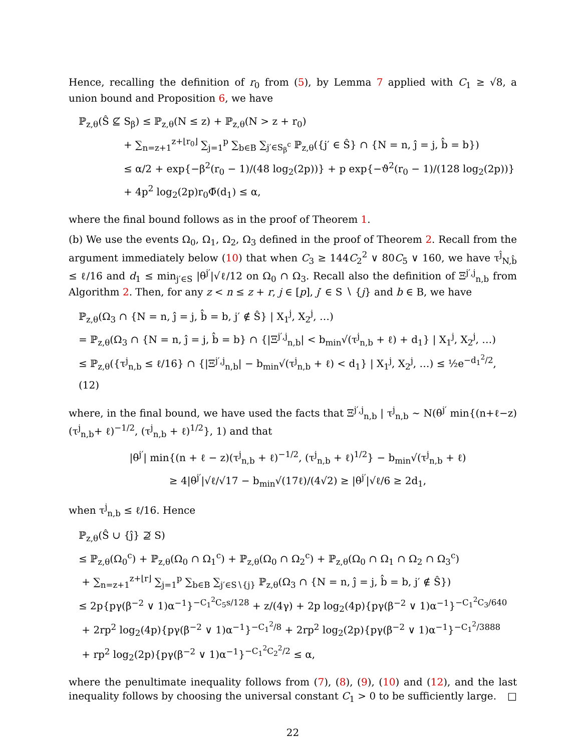Hence, recalling the definition of r<sub>0</sub> from (5), by Lemma 7 applied with C<sub>1</sub> ≥ √8, a union bound and Proposition 6, we have
ℙ<sub>z,θ</sub>(Ŝ ⊈ S<sub>β</sub>) ≤ ℙ<sub>z,θ</sub>(N ≤ z) + ℙ<sub>z,θ</sub>(N > z + r<sub>0</sub>)
+ ∑<sub>n=z+1</sub><sup>z+⌊r<sub>0</sub>⌋</sup> ∑<sub>j=1</sub><sup>p</sup> ∑<sub>b∈B</sub> ∑<sub>j′∈S<sub>β</sub><sup>c</sup></sub> ℙ<sub>z,θ</sub>({j′ ∈ Ŝ} ∩ {N = n, ĵ = j, b̂ = b})
≤ α/2 + exp{−β<sup>2</sup>(r<sub>0</sub> − 1)/(48 log<sub>2</sub>(2p))} + p exp{−ϑ<sup>2</sup>(r<sub>0</sub> − 1)/(128 log<sub>2</sub>(2p))} + 4p<sup>2</sup> log<sub>2</sub>(2p)r<sub>0</sub>Φ̄(d<sub>1</sub>) ≤ α,
where the final bound follows as in the proof of Theorem 1.
(b) We use the events Ω<sub>0</sub>, Ω<sub>1</sub>, Ω<sub>2</sub>, Ω<sub>3</sub> defined in the proof of Theorem 2. Recall from the argument immediately below (10) that when C<sub>3</sub> ≥ 144C<sub>2</sub><sup>2</sup> ∨ 80C<sub>5</sub> ∨ 160, we have τ<sup>ĵ</sup><sub>N,b̂</sub> ≤ ℓ/16 and d<sub>1</sub> ≤ min<sub>j′∈S</sub> |θ<sup>j′</sup>|√ℓ/12 on Ω<sub>0</sub> ∩ Ω<sub>3</sub>. Recall also the definition of Ξ<sup>j′,j</sup><sub>n,b</sub> from Algorithm 2. Then, for any z < n ≤ z + r, j ∈ [p], j′ ∈ S ∖ {j} and b ∈ B, we have
ℙ<sub>z,θ</sub>(Ω<sub>3</sub> ∩ {N = n, ĵ = j, b̂ = b, j′ ∉ Ŝ} | X<sub>1</sub><sup>j</sup>, X<sub>2</sub><sup>j</sup>, …)
= ℙ<sub>z,θ</sub>(Ω<sub>3</sub> ∩ {N = n, ĵ = j, b̂ = b} ∩ {|Ξ<sup>j′,j</sup><sub>n,b</sub>| < b<sub>min</sub>√(τ<sup>j</sup><sub>n,b</sub> + ℓ) + d<sub>1</sub>} | X<sub>1</sub><sup>j</sup>, X<sub>2</sub><sup>j</sup>, …)
≤ ℙ<sub>z,θ</sub>({τ<sup>j</sup><sub>n,b</sub> ≤ ℓ/16} ∩ {|Ξ<sup>j′,j</sup><sub>n,b</sub>| − b<sub>min</sub>√(τ<sup>j</sup><sub>n,b</sub> + ℓ) < d<sub>1</sub>} | X<sub>1</sub><sup>j</sup>, X<sub>2</sub><sup>j</sup>, …) ≤ ½e<sup>−d<sub>1</sub><sup>2</sup>/2</sup>, (12)
where, in the final bound, we have used the facts that Ξ<sup>j′,j</sup><sub>n,b</sub> | τ<sup>j</sup><sub>n,b</sub> ∼ N(θ<sup>j′</sup> min{(n+ℓ−z)(τ<sup>j</sup><sub>n,b</sub>+ ℓ)<sup>−1/2</sup>, (τ<sup>j</sup><sub>n,b</sub> + ℓ)<sup>1/2</sup>}, 1) and that
|θ<sup>j′</sup>| min{(n + ℓ − z)(τ<sup>j</sup><sub>n,b</sub> + ℓ)<sup>−1/2</sup>, (τ<sup>j</sup><sub>n,b</sub> + ℓ)<sup>1/2</sup>} − b<sub>min</sub>√(τ<sup>j</sup><sub>n,b</sub> + ℓ)
≥ 4|θ<sup>j′</sup>|√ℓ/√17 − b<sub>min</sub>√(17ℓ)/(4√2) ≥ |θ<sup>j′</sup>|√ℓ/6 ≥ 2d<sub>1</sub>,
when τ<sup>j</sup><sub>n,b</sub> ≤ ℓ/16. Hence
ℙ<sub>z,θ</sub>(Ŝ ∪ {ĵ} ⊉ S)
≤ ℙ<sub>z,θ</sub>(Ω<sub>0</sub><sup>c</sup>) + ℙ<sub>z,θ</sub>(Ω<sub>0</sub> ∩ Ω<sub>1</sub><sup>c</sup>) + ℙ<sub>z,θ</sub>(Ω<sub>0</sub> ∩ Ω<sub>2</sub><sup>c</sup>) + ℙ<sub>z,θ</sub>(Ω<sub>0</sub> ∩ Ω<sub>1</sub> ∩ Ω<sub>2</sub> ∩ Ω<sub>3</sub><sup>c</sup>)
+ ∑<sub>n=z+1</sub><sup>z+⌊r⌋</sup> ∑<sub>j=1</sub><sup>p</sup> ∑<sub>b∈B</sub> ∑<sub>j′∈S∖{j}</sub> ℙ<sub>z,θ</sub>(Ω<sub>3</sub> ∩ {N = n, ĵ = j, b̂ = b, j′ ∉ Ŝ})
≤ 2p{pγ(β<sup>−2</sup> ∨ 1)α<sup>−1</sup>}<sup>−C<sub>1</sub><sup>2</sup>C<sub>5</sub>s/128</sup> + z/(4γ) + 2p log<sub>2</sub>(4p){pγ(β<sup>−2</sup> ∨ 1)α<sup>−1</sup>}<sup>−C<sub>1</sub><sup>2</sup>C<sub>3</sub>/640</sup>
+ 2rp<sup>2</sup> log<sub>2</sub>(4p){pγ(β<sup>−2</sup> ∨ 1)α<sup>−1</sup>}<sup>−C<sub>1</sub><sup>2</sup>/8</sup> + 2rp<sup>2</sup> log<sub>2</sub>(2p){pγ(β<sup>−2</sup> ∨ 1)α<sup>−1</sup>}<sup>−C<sub>1</sub><sup>2</sup>/3888</sup>
+ rp<sup>2</sup> log<sub>2</sub>(2p){pγ(β<sup>−2</sup> ∨ 1)α<sup>−1</sup>}<sup>−C<sub>1</sub><sup>2</sup>C<sub>2</sub><sup>2</sup>/2</sup> ≤ α,
where the penultimate inequality follows from (7), (8), (9), (10) and (12), and the last inequality follows by choosing the universal constant C<sub>1</sub> > 0 to be sufficiently large. □
22